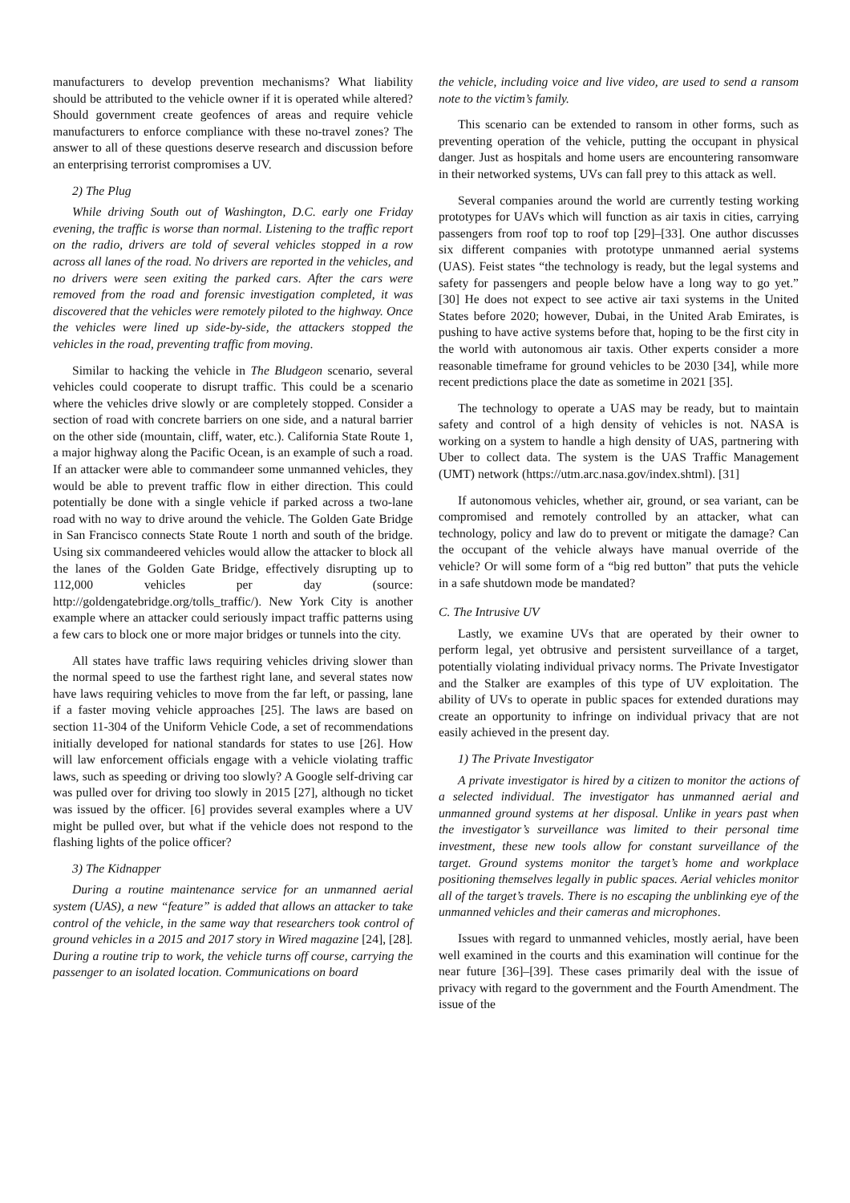manufacturers to develop prevention mechanisms? What liability should be attributed to the vehicle owner if it is operated while altered? Should government create geofences of areas and require vehicle manufacturers to enforce compliance with these no-travel zones? The answer to all of these questions deserve research and discussion before an enterprising terrorist compromises a UV.
2) The Plug
While driving South out of Washington, D.C. early one Friday evening, the traffic is worse than normal. Listening to the traffic report on the radio, drivers are told of several vehicles stopped in a row across all lanes of the road. No drivers are reported in the vehicles, and no drivers were seen exiting the parked cars. After the cars were removed from the road and forensic investigation completed, it was discovered that the vehicles were remotely piloted to the highway. Once the vehicles were lined up side-by-side, the attackers stopped the vehicles in the road, preventing traffic from moving.
Similar to hacking the vehicle in The Bludgeon scenario, several vehicles could cooperate to disrupt traffic. This could be a scenario where the vehicles drive slowly or are completely stopped. Consider a section of road with concrete barriers on one side, and a natural barrier on the other side (mountain, cliff, water, etc.). California State Route 1, a major highway along the Pacific Ocean, is an example of such a road. If an attacker were able to commandeer some unmanned vehicles, they would be able to prevent traffic flow in either direction. This could potentially be done with a single vehicle if parked across a two-lane road with no way to drive around the vehicle. The Golden Gate Bridge in San Francisco connects State Route 1 north and south of the bridge. Using six commandeered vehicles would allow the attacker to block all the lanes of the Golden Gate Bridge, effectively disrupting up to 112,000 vehicles per day (source: http://goldengatebridge.org/tolls_traffic/). New York City is another example where an attacker could seriously impact traffic patterns using a few cars to block one or more major bridges or tunnels into the city.
All states have traffic laws requiring vehicles driving slower than the normal speed to use the farthest right lane, and several states now have laws requiring vehicles to move from the far left, or passing, lane if a faster moving vehicle approaches [25]. The laws are based on section 11-304 of the Uniform Vehicle Code, a set of recommendations initially developed for national standards for states to use [26]. How will law enforcement officials engage with a vehicle violating traffic laws, such as speeding or driving too slowly? A Google self-driving car was pulled over for driving too slowly in 2015 [27], although no ticket was issued by the officer. [6] provides several examples where a UV might be pulled over, but what if the vehicle does not respond to the flashing lights of the police officer?
3) The Kidnapper
During a routine maintenance service for an unmanned aerial system (UAS), a new “feature” is added that allows an attacker to take control of the vehicle, in the same way that researchers took control of ground vehicles in a 2015 and 2017 story in Wired magazine [24], [28]. During a routine trip to work, the vehicle turns off course, carrying the passenger to an isolated location. Communications on board
the vehicle, including voice and live video, are used to send a ransom note to the victim’s family.
This scenario can be extended to ransom in other forms, such as preventing operation of the vehicle, putting the occupant in physical danger. Just as hospitals and home users are encountering ransomware in their networked systems, UVs can fall prey to this attack as well.
Several companies around the world are currently testing working prototypes for UAVs which will function as air taxis in cities, carrying passengers from roof top to roof top [29]–[33]. One author discusses six different companies with prototype unmanned aerial systems (UAS). Feist states “the technology is ready, but the legal systems and safety for passengers and people below have a long way to go yet.” [30] He does not expect to see active air taxi systems in the United States before 2020; however, Dubai, in the United Arab Emirates, is pushing to have active systems before that, hoping to be the first city in the world with autonomous air taxis. Other experts consider a more reasonable timeframe for ground vehicles to be 2030 [34], while more recent predictions place the date as sometime in 2021 [35].
The technology to operate a UAS may be ready, but to maintain safety and control of a high density of vehicles is not. NASA is working on a system to handle a high density of UAS, partnering with Uber to collect data. The system is the UAS Traffic Management (UMT) network (https://utm.arc.nasa.gov/index.shtml). [31]
If autonomous vehicles, whether air, ground, or sea variant, can be compromised and remotely controlled by an attacker, what can technology, policy and law do to prevent or mitigate the damage? Can the occupant of the vehicle always have manual override of the vehicle? Or will some form of a “big red button” that puts the vehicle in a safe shutdown mode be mandated?
C. The Intrusive UV
Lastly, we examine UVs that are operated by their owner to perform legal, yet obtrusive and persistent surveillance of a target, potentially violating individual privacy norms. The Private Investigator and the Stalker are examples of this type of UV exploitation. The ability of UVs to operate in public spaces for extended durations may create an opportunity to infringe on individual privacy that are not easily achieved in the present day.
1) The Private Investigator
A private investigator is hired by a citizen to monitor the actions of a selected individual. The investigator has unmanned aerial and unmanned ground systems at her disposal. Unlike in years past when the investigator’s surveillance was limited to their personal time investment, these new tools allow for constant surveillance of the target. Ground systems monitor the target’s home and workplace positioning themselves legally in public spaces. Aerial vehicles monitor all of the target’s travels. There is no escaping the unblinking eye of the unmanned vehicles and their cameras and microphones.
Issues with regard to unmanned vehicles, mostly aerial, have been well examined in the courts and this examination will continue for the near future [36]–[39]. These cases primarily deal with the issue of privacy with regard to the government and the Fourth Amendment. The issue of the